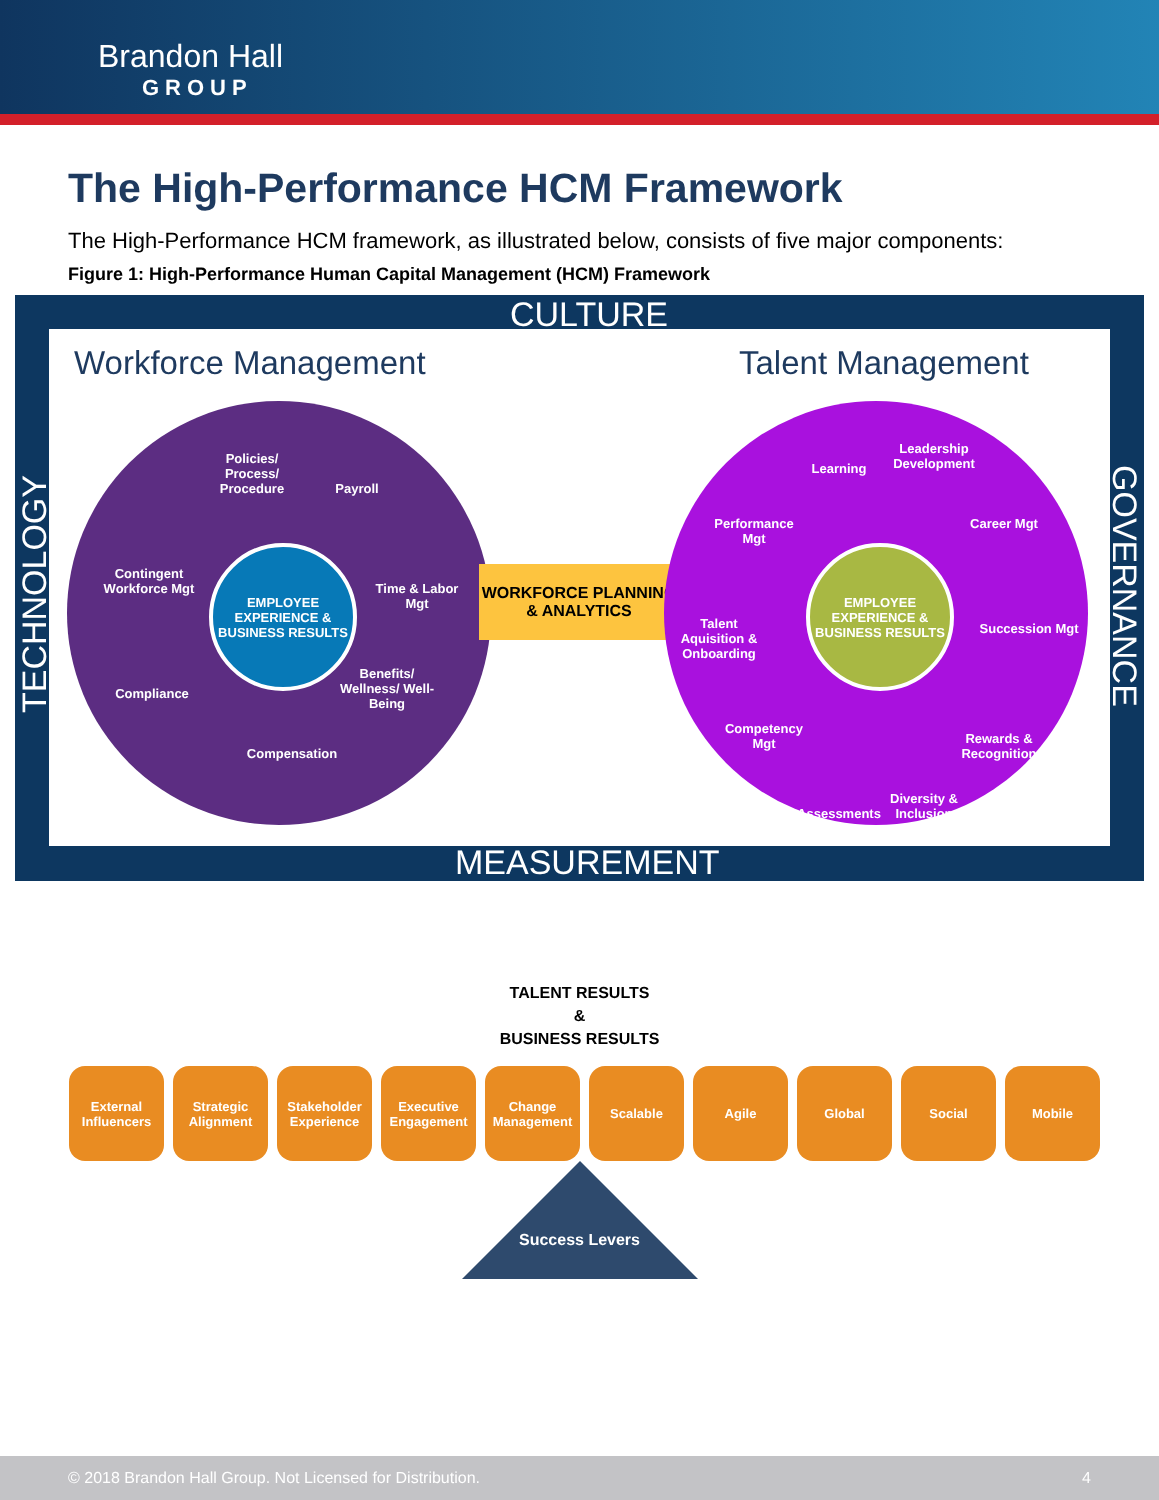Brandon Hall
GROUP
The High-Performance HCM Framework
The High-Performance HCM framework, as illustrated below, consists of five major components:
Figure 1: High-Performance Human Capital Management (HCM) Framework
CULTURE
Workforce Management Talent Management
EMPLOYEE EXPERIENCE & BUSINESS RESULTS
Policies/ Process/ Procedure
Payroll
Time & Labor Mgt
Benefits/ Wellness/ Well-Being
Compensation
Compliance
Contingent Workforce Mgt
WORKFORCE PLANNING & ANALYTICS
EMPLOYEE EXPERIENCE & BUSINESS RESULTS
Learning
Leadership Development
Career Mgt
Succession Mgt
Rewards & Recognition
Diversity & Inclusion
Assessments
Competency Mgt
Talent Aquisition & Onboarding
Performance Mgt
TECHNOLOGY
GOVERNANCE
MEASUREMENT
TALENT RESULTS
&
BUSINESS RESULTS
External Influencers
Strategic Alignment
Stakeholder Experience
Executive Engagement
Change Management
Scalable Agile Global Social Mobile
Success Levers
© 2018 Brandon Hall Group. Not Licensed for Distribution. 4